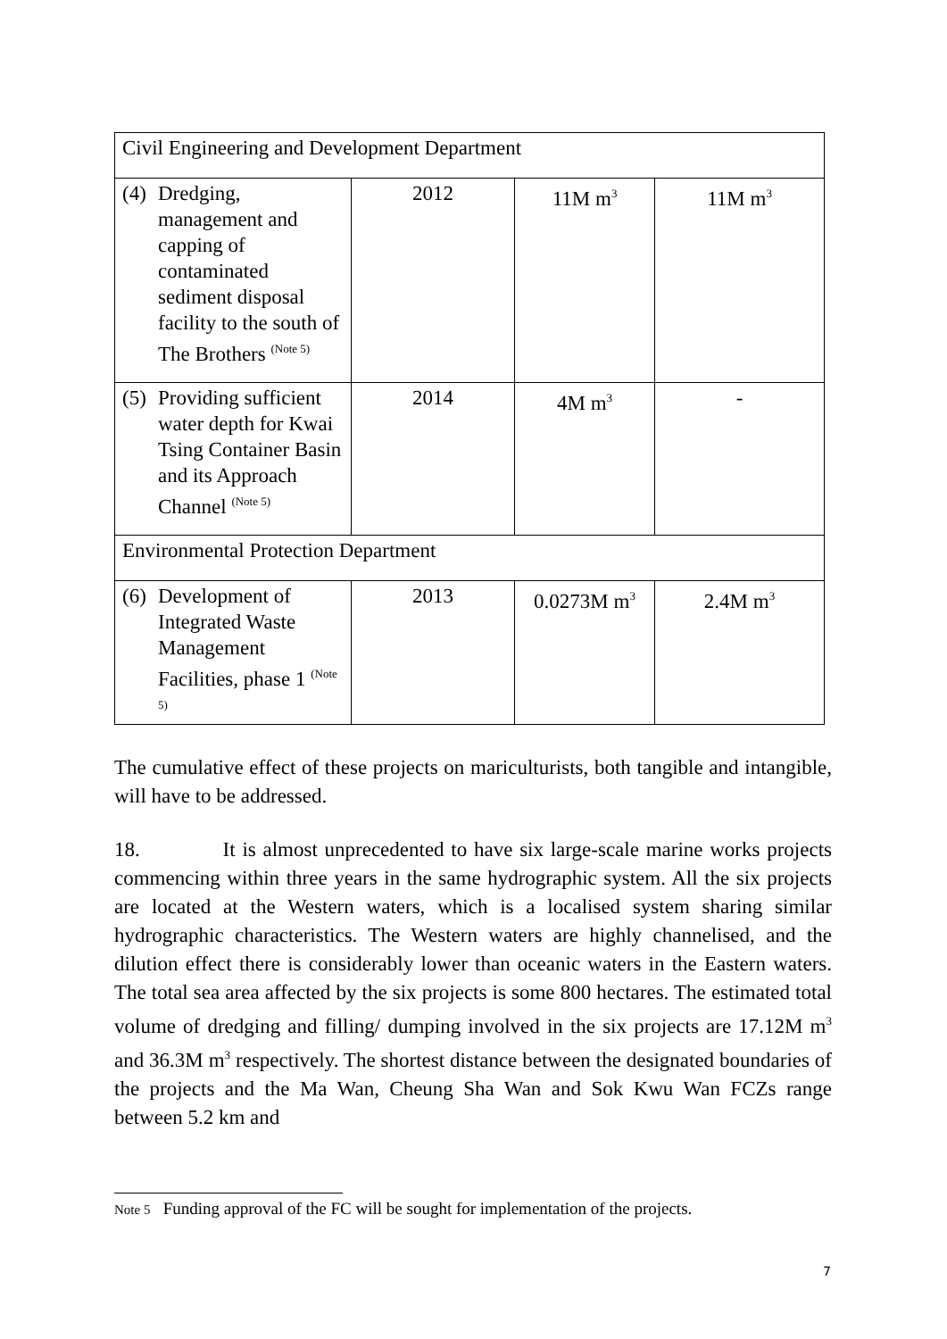| Civil Engineering and Development Department | | | |
| (4) Dredging, management and capping of contaminated sediment disposal facility to the south of The Brothers <sup>(Note 5)</sup> | 2012 | 11M m<sup>3</sup> | 11M m<sup>3</sup> |
| (5) Providing sufficient water depth for Kwai Tsing Container Basin and its Approach Channel <sup>(Note 5)</sup> | 2014 | 4M m<sup>3</sup> | - |
| Environmental Protection Department | | | |
| (6) Development of Integrated Waste Management Facilities, phase 1 <sup>(Note 5)</sup> | 2013 | 0.0273M m<sup>3</sup> | 2.4M m<sup>3</sup> |
The cumulative effect of these projects on mariculturists, both tangible and intangible, will have to be addressed.
18. It is almost unprecedented to have six large-scale marine works projects commencing within three years in the same hydrographic system. All the six projects are located at the Western waters, which is a localised system sharing similar hydrographic characteristics. The Western waters are highly channelised, and the dilution effect there is considerably lower than oceanic waters in the Eastern waters. The total sea area affected by the six projects is some 800 hectares. The estimated total volume of dredging and filling/ dumping involved in the six projects are 17.12M m<sup>3</sup> and 36.3M m<sup>3</sup> respectively. The shortest distance between the designated boundaries of the projects and the Ma Wan, Cheung Sha Wan and Sok Kwu Wan FCZs range between 5.2 km and
Note 5 Funding approval of the FC will be sought for implementation of the projects.
7